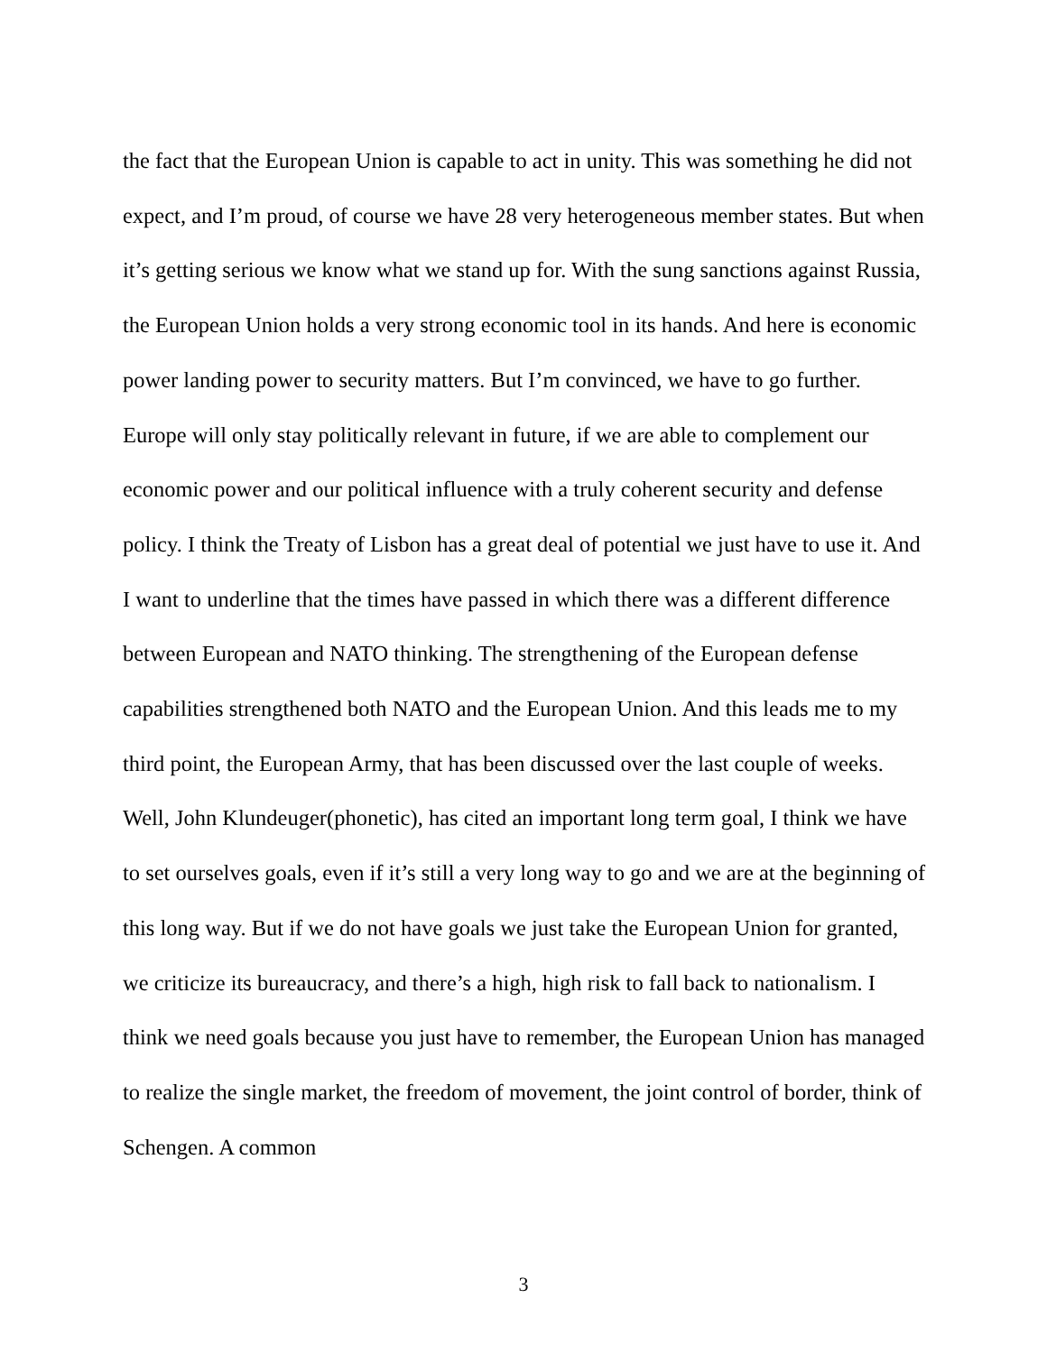the fact that the European Union is capable to act in unity. This was something he did not expect, and I’m proud, of course we have 28 very heterogeneous member states. But when it’s getting serious we know what we stand up for. With the sung sanctions against Russia, the European Union holds a very strong economic tool in its hands. And here is economic power landing power to security matters. But I’m convinced, we have to go further. Europe will only stay politically relevant in future, if we are able to complement our economic power and our political influence with a truly coherent security and defense policy. I think the Treaty of Lisbon has a great deal of potential we just have to use it. And I want to underline that the times have passed in which there was a different difference between European and NATO thinking. The strengthening of the European defense capabilities strengthened both NATO and the European Union. And this leads me to my third point, the European Army, that has been discussed over the last couple of weeks. Well, John Klundeuger(phonetic), has cited an important long term goal, I think we have to set ourselves goals, even if it’s still a very long way to go and we are at the beginning of this long way. But if we do not have goals we just take the European Union for granted, we criticize its bureaucracy, and there’s a high, high risk to fall back to nationalism. I think we need goals because you just have to remember, the European Union has managed to realize the single market, the freedom of movement, the joint control of border, think of Schengen. A common
3